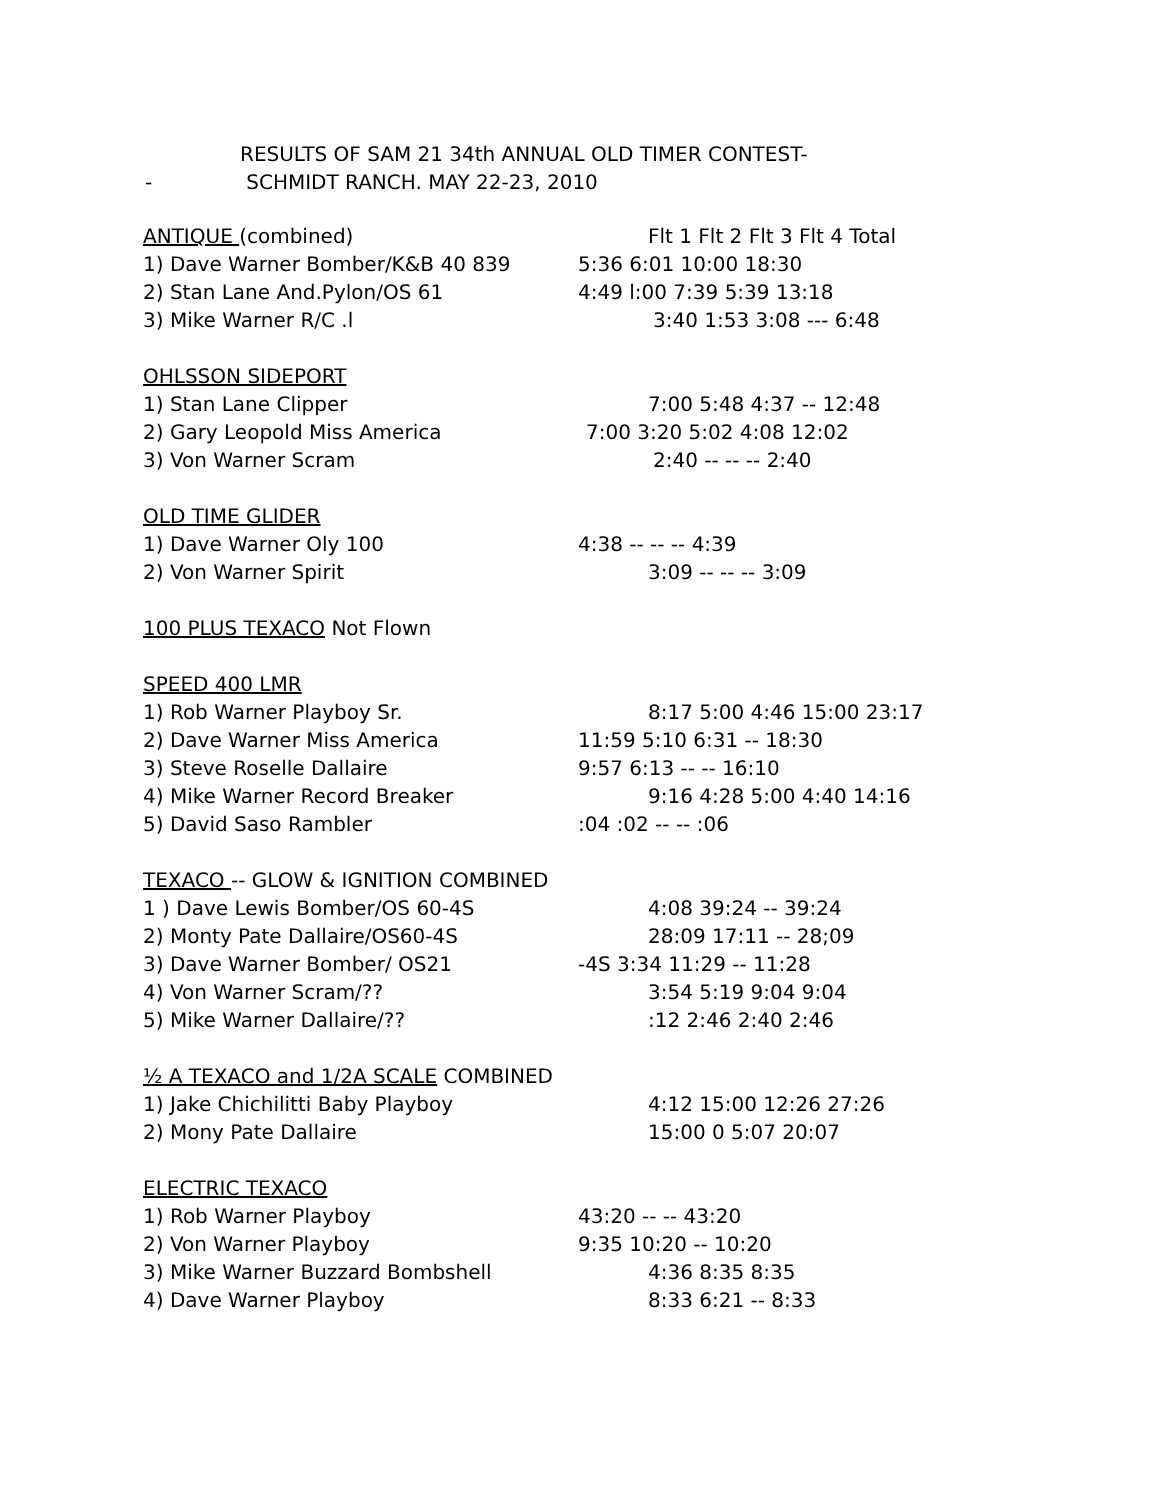RESULTS OF SAM 21 34th ANNUAL OLD TIMER CONTEST-
- SCHMIDT RANCH. MAY 22-23, 2010
| ANTIQUE (combined) | Flt 1 Flt 2 Flt 3 Flt 4 Total |
| 1) Dave Warner Bomber/K&B 40 839 | 5:36 6:01 10:00 18:30 |
| 2) Stan Lane And.Pylon/OS 61 | 4:49 l:00 7:39 5:39 13:18 |
| 3) Mike Warner R/C .l | 3:40 1:53 3:08 --- 6:48 |
| OHLSSON SIDEPORT | |
| 1) Stan Lane Clipper | 7:00 5:48 4:37 -- 12:48 |
| 2) Gary Leopold Miss America | 7:00 3:20 5:02 4:08 12:02 |
| 3) Von Warner Scram | 2:40 -- -- -- 2:40 |
| OLD TIME GLIDER | |
| 1) Dave Warner Oly 100 | 4:38 -- -- -- 4:39 |
| 2) Von Warner Spirit | 3:09 -- -- -- 3:09 |
| 100 PLUS TEXACO Not Flown | |
| SPEED 400 LMR | |
| 1) Rob Warner Playboy Sr. | 8:17 5:00 4:46 15:00 23:17 |
| 2) Dave Warner Miss America | 11:59 5:10 6:31 -- 18:30 |
| 3) Steve Roselle Dallaire | 9:57 6:13 -- -- 16:10 |
| 4) Mike Warner Record Breaker | 9:16 4:28 5:00 4:40 14:16 |
| 5) David Saso Rambler | :04 :02 -- -- :06 |
| TEXACO -- GLOW & IGNITION COMBINED | |
| 1 ) Dave Lewis Bomber/OS 60-4S | 4:08 39:24 -- 39:24 |
| 2) Monty Pate Dallaire/OS60-4S | 28:09 17:11 -- 28;09 |
| 3) Dave Warner Bomber/ OS21 | -4S 3:34 11:29 -- 11:28 |
| 4) Von Warner Scram/?? | 3:54 5:19 9:04 9:04 |
| 5) Mike Warner Dallaire/?? | :12 2:46 2:40 2:46 |
| ½ A TEXACO and 1/2A SCALE COMBINED | |
| 1) Jake Chichilitti Baby Playboy | 4:12 15:00 12:26 27:26 |
| 2) Mony Pate Dallaire | 15:00 0 5:07 20:07 |
| ELECTRIC TEXACO | |
| 1) Rob Warner Playboy | 43:20 -- -- 43:20 |
| 2) Von Warner Playboy | 9:35 10:20 -- 10:20 |
| 3) Mike Warner Buzzard Bombshell | 4:36 8:35 8:35 |
| 4) Dave Warner Playboy | 8:33 6:21 -- 8:33 |